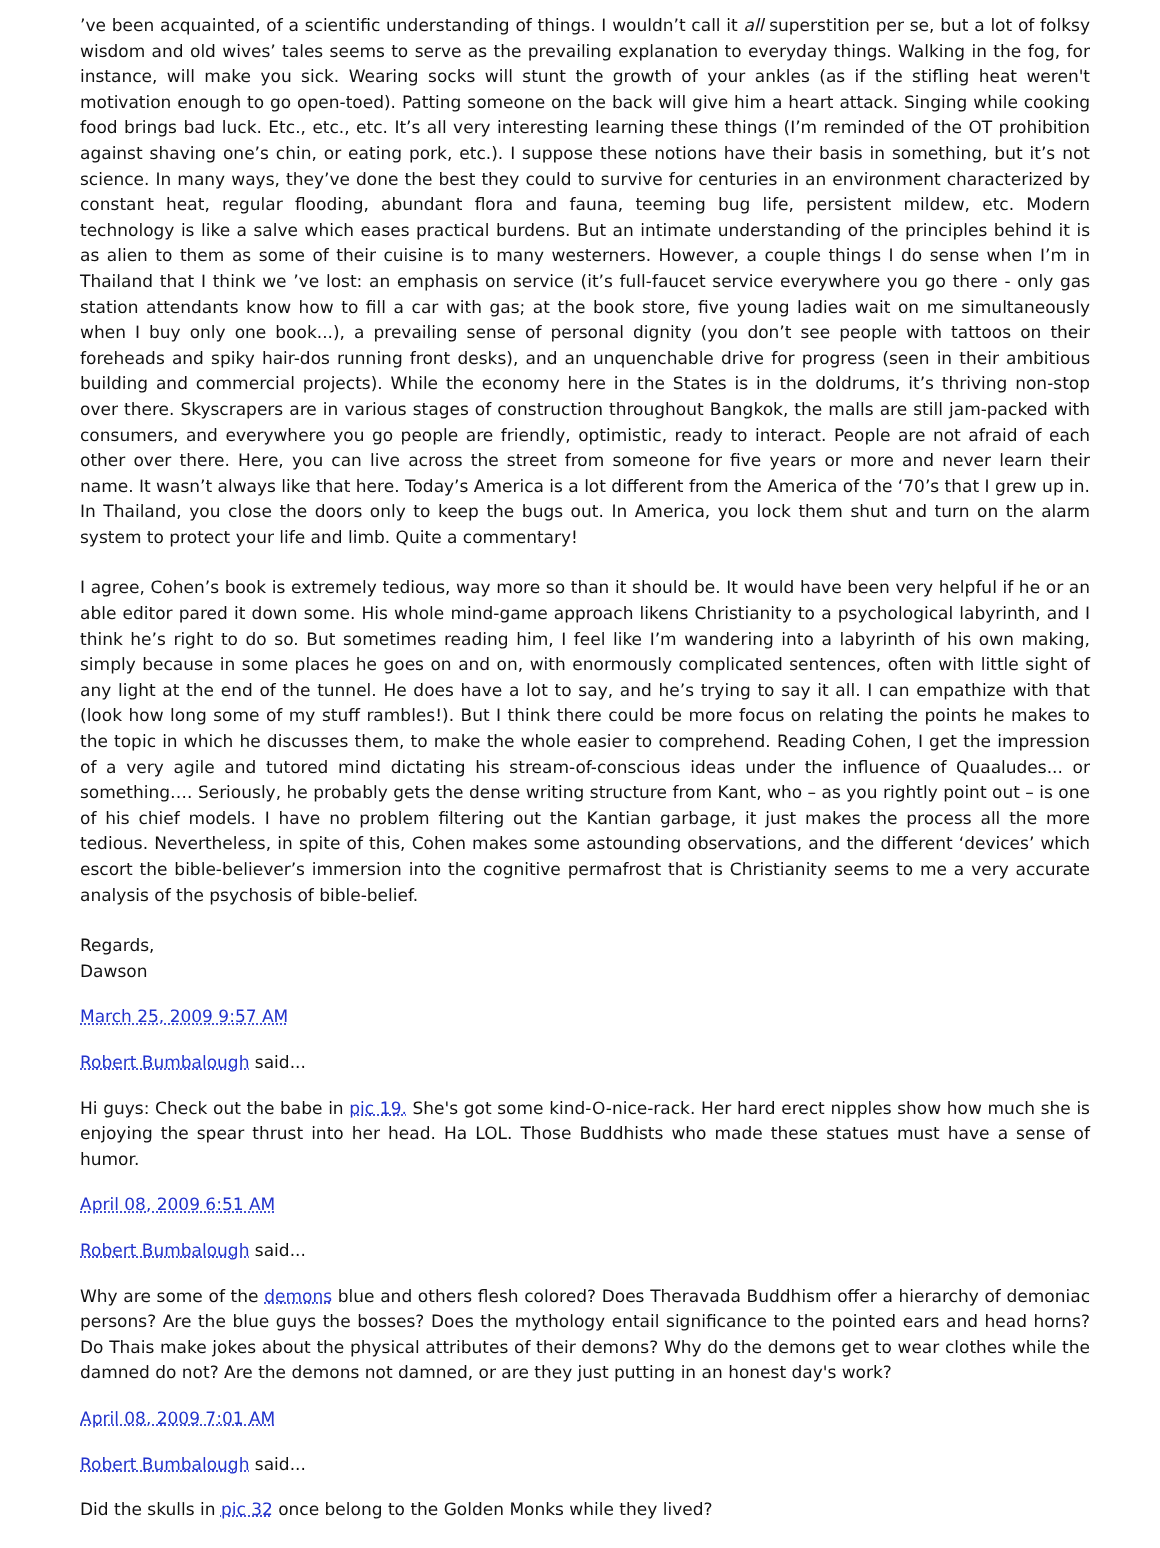’ve been acquainted, of a scientific understanding of things. I wouldn’t call it all superstition per se, but a lot of folksy wisdom and old wives’ tales seems to serve as the prevailing explanation to everyday things. Walking in the fog, for instance, will make you sick. Wearing socks will stunt the growth of your ankles (as if the stifling heat weren't motivation enough to go open-toed). Patting someone on the back will give him a heart attack. Singing while cooking food brings bad luck. Etc., etc., etc. It’s all very interesting learning these things (I’m reminded of the OT prohibition against shaving one’s chin, or eating pork, etc.). I suppose these notions have their basis in something, but it’s not science. In many ways, they’ve done the best they could to survive for centuries in an environment characterized by constant heat, regular flooding, abundant flora and fauna, teeming bug life, persistent mildew, etc. Modern technology is like a salve which eases practical burdens. But an intimate understanding of the principles behind it is as alien to them as some of their cuisine is to many westerners. However, a couple things I do sense when I’m in Thailand that I think we ’ve lost: an emphasis on service (it’s full-faucet service everywhere you go there - only gas station attendants know how to fill a car with gas; at the book store, five young ladies wait on me simultaneously when I buy only one book...), a prevailing sense of personal dignity (you don’t see people with tattoos on their foreheads and spiky hair-dos running front desks), and an unquenchable drive for progress (seen in their ambitious building and commercial projects). While the economy here in the States is in the doldrums, it’s thriving non-stop over there. Skyscrapers are in various stages of construction throughout Bangkok, the malls are still jam-packed with consumers, and everywhere you go people are friendly, optimistic, ready to interact. People are not afraid of each other over there. Here, you can live across the street from someone for five years or more and never learn their name. It wasn’t always like that here. Today’s America is a lot different from the America of the ‘70’s that I grew up in. In Thailand, you close the doors only to keep the bugs out. In America, you lock them shut and turn on the alarm system to protect your life and limb. Quite a commentary!
I agree, Cohen’s book is extremely tedious, way more so than it should be. It would have been very helpful if he or an able editor pared it down some. His whole mind-game approach likens Christianity to a psychological labyrinth, and I think he’s right to do so. But sometimes reading him, I feel like I’m wandering into a labyrinth of his own making, simply because in some places he goes on and on, with enormously complicated sentences, often with little sight of any light at the end of the tunnel. He does have a lot to say, and he’s trying to say it all. I can empathize with that (look how long some of my stuff rambles!). But I think there could be more focus on relating the points he makes to the topic in which he discusses them, to make the whole easier to comprehend. Reading Cohen, I get the impression of a very agile and tutored mind dictating his stream-of-conscious ideas under the influence of Quaaludes... or something…. Seriously, he probably gets the dense writing structure from Kant, who – as you rightly point out – is one of his chief models. I have no problem filtering out the Kantian garbage, it just makes the process all the more tedious. Nevertheless, in spite of this, Cohen makes some astounding observations, and the different ‘devices’ which escort the bible-believer’s immersion into the cognitive permafrost that is Christianity seems to me a very accurate analysis of the psychosis of bible-belief.
Regards,
Dawson
March 25, 2009 9:57 AM
Robert Bumbalough said...
Hi guys: Check out the babe in pic 19. She's got some kind-O-nice-rack. Her hard erect nipples show how much she is enjoying the spear thrust into her head. Ha LOL. Those Buddhists who made these statues must have a sense of humor.
April 08, 2009 6:51 AM
Robert Bumbalough said...
Why are some of the demons blue and others flesh colored? Does Theravada Buddhism offer a hierarchy of demoniac persons? Are the blue guys the bosses? Does the mythology entail significance to the pointed ears and head horns? Do Thais make jokes about the physical attributes of their demons? Why do the demons get to wear clothes while the damned do not? Are the demons not damned, or are they just putting in an honest day's work?
April 08, 2009 7:01 AM
Robert Bumbalough said...
Did the skulls in pic 32 once belong to the Golden Monks while they lived?